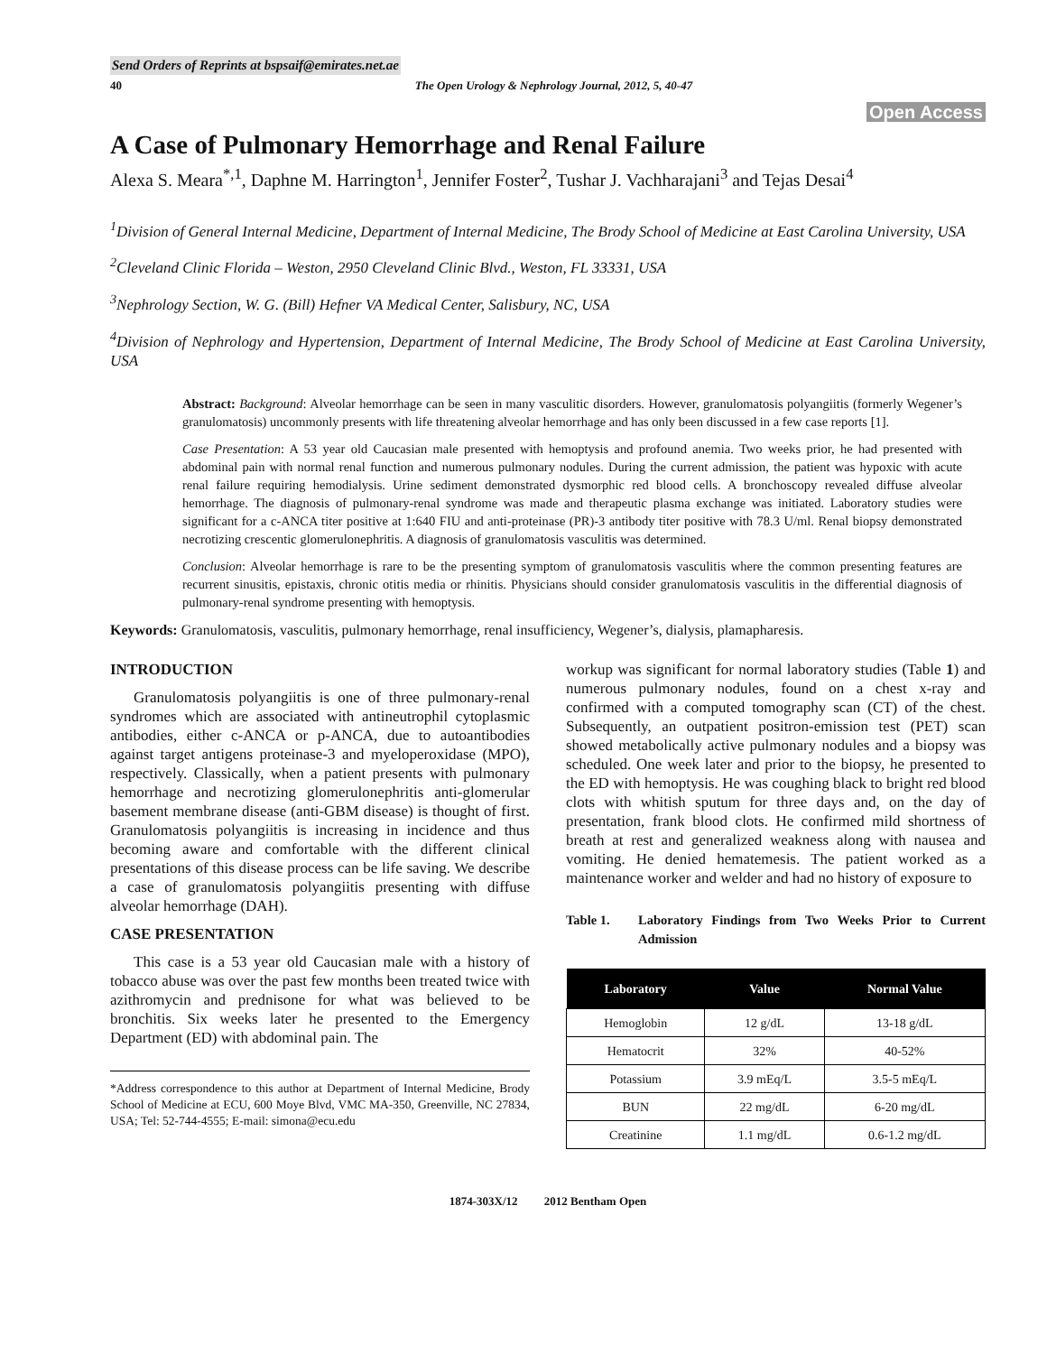Send Orders of Reprints at bspsaif@emirates.net.ae
40 The Open Urology & Nephrology Journal, 2012, 5, 40-47
Open Access
A Case of Pulmonary Hemorrhage and Renal Failure
Alexa S. Meara<sup>*,1</sup>, Daphne M. Harrington<sup>1</sup>, Jennifer Foster<sup>2</sup>, Tushar J. Vachharajani<sup>3</sup> and Tejas Desai<sup>4</sup>
<sup>1</sup> Division of General Internal Medicine, Department of Internal Medicine, The Brody School of Medicine at East Carolina University, USA
<sup>2</sup> Cleveland Clinic Florida – Weston, 2950 Cleveland Clinic Blvd., Weston, FL 33331, USA
<sup>3</sup> Nephrology Section, W. G. (Bill) Hefner VA Medical Center, Salisbury, NC, USA
<sup>4</sup> Division of Nephrology and Hypertension, Department of Internal Medicine, The Brody School of Medicine at East Carolina University, USA
Abstract: Background: Alveolar hemorrhage can be seen in many vasculitic disorders. However, granulomatosis polyangiitis (formerly Wegener’s granulomatosis) uncommonly presents with life threatening alveolar hemorrhage and has only been discussed in a few case reports [1].
Case Presentation: A 53 year old Caucasian male presented with hemoptysis and profound anemia. Two weeks prior, he had presented with abdominal pain with normal renal function and numerous pulmonary nodules. During the current admission, the patient was hypoxic with acute renal failure requiring hemodialysis. Urine sediment demonstrated dysmorphic red blood cells. A bronchoscopy revealed diffuse alveolar hemorrhage. The diagnosis of pulmonary-renal syndrome was made and therapeutic plasma exchange was initiated. Laboratory studies were significant for a c-ANCA titer positive at 1:640 FIU and anti-proteinase (PR)-3 antibody titer positive with 78.3 U/ml. Renal biopsy demonstrated necrotizing crescentic glomerulonephritis. A diagnosis of granulomatosis vasculitis was determined.
Conclusion: Alveolar hemorrhage is rare to be the presenting symptom of granulomatosis vasculitis where the common presenting features are recurrent sinusitis, epistaxis, chronic otitis media or rhinitis. Physicians should consider granulomatosis vasculitis in the differential diagnosis of pulmonary-renal syndrome presenting with hemoptysis.
Keywords: Granulomatosis, vasculitis, pulmonary hemorrhage, renal insufficiency, Wegener’s, dialysis, plamapharesis.
INTRODUCTION
Granulomatosis polyangiitis is one of three pulmonary-renal syndromes which are associated with antineutrophil cytoplasmic antibodies, either c-ANCA or p-ANCA, due to autoantibodies against target antigens proteinase-3 and myeloperoxidase (MPO), respectively. Classically, when a patient presents with pulmonary hemorrhage and necrotizing glomerulonephritis anti-glomerular basement membrane disease (anti-GBM disease) is thought of first. Granulomatosis polyangiitis is increasing in incidence and thus becoming aware and comfortable with the different clinical presentations of this disease process can be life saving. We describe a case of granulomatosis polyangiitis presenting with diffuse alveolar hemorrhage (DAH).
CASE PRESENTATION
This case is a 53 year old Caucasian male with a history of tobacco abuse was over the past few months been treated twice with azithromycin and prednisone for what was believed to be bronchitis. Six weeks later he presented to the Emergency Department (ED) with abdominal pain. The
*Address correspondence to this author at Department of Internal Medicine, Brody School of Medicine at ECU, 600 Moye Blvd, VMC MA-350, Greenville, NC 27834, USA; Tel: 52-744-4555; E-mail: simona@ecu.edu
workup was significant for normal laboratory studies (Table 1) and numerous pulmonary nodules, found on a chest x-ray and confirmed with a computed tomography scan (CT) of the chest. Subsequently, an outpatient positron-emission test (PET) scan showed metabolically active pulmonary nodules and a biopsy was scheduled. One week later and prior to the biopsy, he presented to the ED with hemoptysis. He was coughing black to bright red blood clots with whitish sputum for three days and, on the day of presentation, frank blood clots. He confirmed mild shortness of breath at rest and generalized weakness along with nausea and vomiting. He denied hematemesis. The patient worked as a maintenance worker and welder and had no history of exposure to
Table 1. Laboratory Findings from Two Weeks Prior to Current Admission
| Laboratory | Value | Normal Value |
| --- | --- | --- |
| Hemoglobin | 12 g/dL | 13-18 g/dL |
| Hematocrit | 32% | 40-52% |
| Potassium | 3.9 mEq/L | 3.5-5 mEq/L |
| BUN | 22 mg/dL | 6-20 mg/dL |
| Creatinine | 1.1 mg/dL | 0.6-1.2 mg/dL |
1874-303X/12 2012 Bentham Open